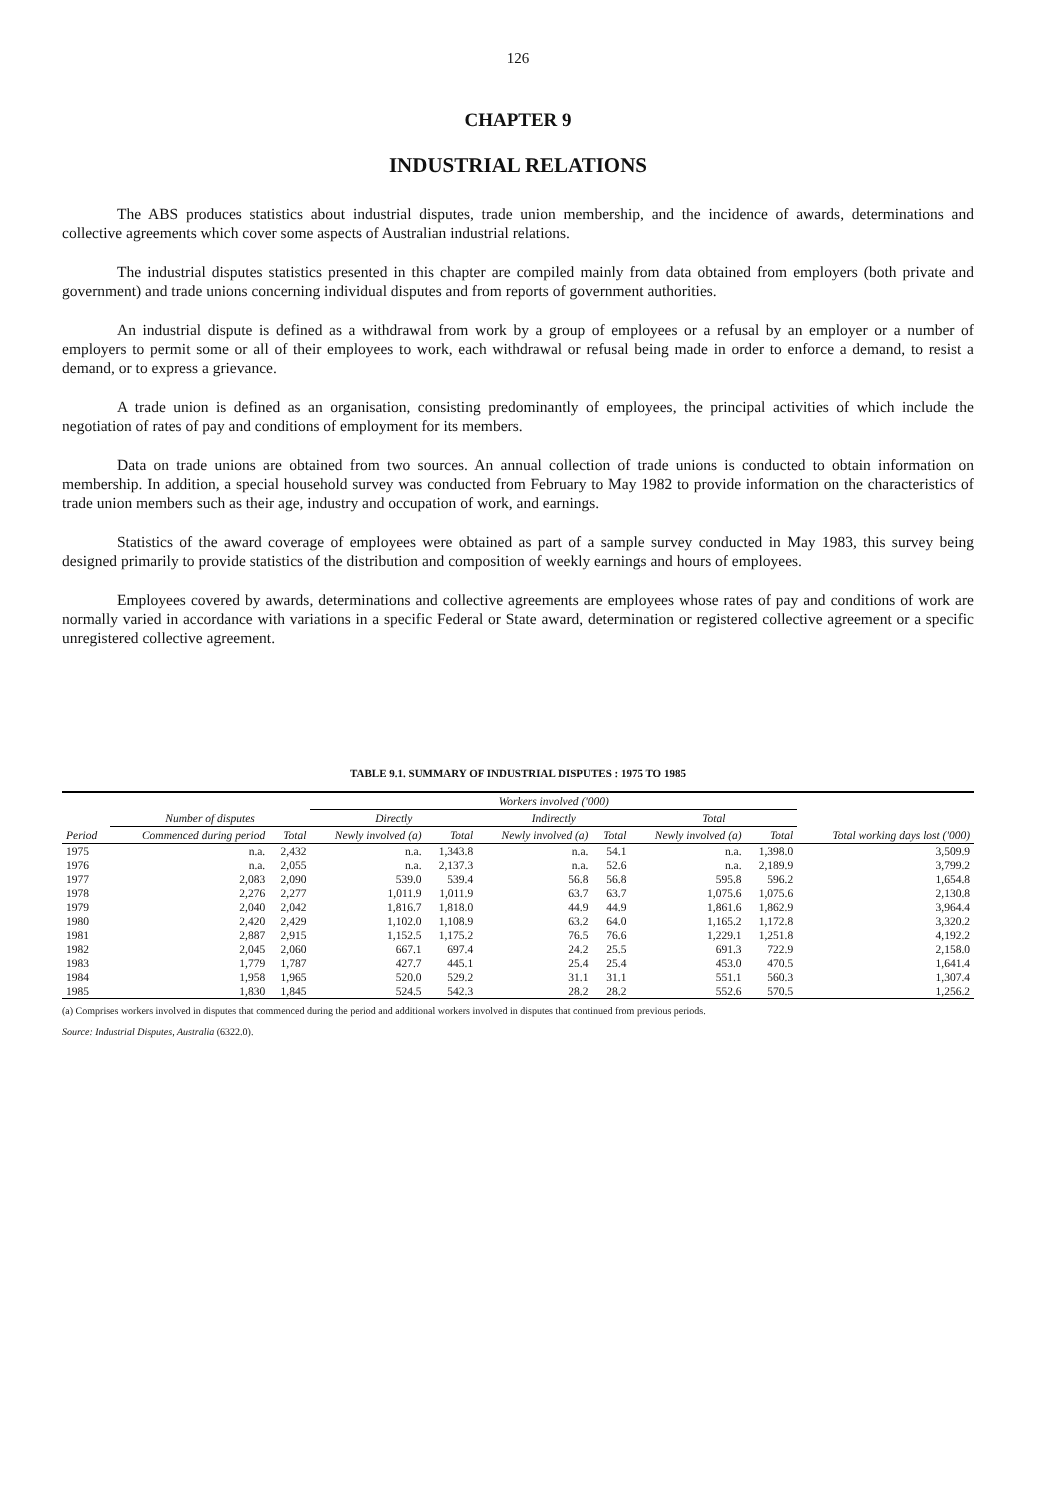126
CHAPTER 9
INDUSTRIAL RELATIONS
The ABS produces statistics about industrial disputes, trade union membership, and the incidence of awards, determinations and collective agreements which cover some aspects of Australian industrial relations.
The industrial disputes statistics presented in this chapter are compiled mainly from data obtained from employers (both private and government) and trade unions concerning individual disputes and from reports of government authorities.
An industrial dispute is defined as a withdrawal from work by a group of employees or a refusal by an employer or a number of employers to permit some or all of their employees to work, each withdrawal or refusal being made in order to enforce a demand, to resist a demand, or to express a grievance.
A trade union is defined as an organisation, consisting predominantly of employees, the principal activities of which include the negotiation of rates of pay and conditions of employment for its members.
Data on trade unions are obtained from two sources. An annual collection of trade unions is conducted to obtain information on membership. In addition, a special household survey was conducted from February to May 1982 to provide information on the characteristics of trade union members such as their age, industry and occupation of work, and earnings.
Statistics of the award coverage of employees were obtained as part of a sample survey conducted in May 1983, this survey being designed primarily to provide statistics of the distribution and composition of weekly earnings and hours of employees.
Employees covered by awards, determinations and collective agreements are employees whose rates of pay and conditions of work are normally varied in accordance with variations in a specific Federal or State award, determination or registered collective agreement or a specific unregistered collective agreement.
TABLE 9.1. SUMMARY OF INDUSTRIAL DISPUTES : 1975 TO 1985
| | | | Workers involved ('000) | | | | | | |
| --- | --- | --- | --- | --- | --- | --- | --- | --- | --- |
| | Number of disputes | | Directly | | Indirectly | | Total | | |
| Period | Commenced during period | Total | Newly involved (a) | Total | Newly involved (a) | Total | Newly involved (a) | Total | Total working days lost ('000) |
| 1975 | n.a. | 2,432 | n.a. | 1,343.8 | n.a. | 54.1 | n.a. | 1,398.0 | 3,509.9 |
| 1976 | n.a. | 2,055 | n.a. | 2,137.3 | n.a. | 52.6 | n.a. | 2,189.9 | 3,799.2 |
| 1977 | 2,083 | 2,090 | 539.0 | 539.4 | 56.8 | 56.8 | 595.8 | 596.2 | 1,654.8 |
| 1978 | 2,276 | 2,277 | 1,011.9 | 1,011.9 | 63.7 | 63.7 | 1,075.6 | 1,075.6 | 2,130.8 |
| 1979 | 2,040 | 2,042 | 1,816.7 | 1,818.0 | 44.9 | 44.9 | 1,861.6 | 1,862.9 | 3,964.4 |
| 1980 | 2,420 | 2,429 | 1,102.0 | 1,108.9 | 63.2 | 64.0 | 1,165.2 | 1,172.8 | 3,320.2 |
| 1981 | 2,887 | 2,915 | 1,152.5 | 1,175.2 | 76.5 | 76.6 | 1,229.1 | 1,251.8 | 4,192.2 |
| 1982 | 2,045 | 2,060 | 667.1 | 697.4 | 24.2 | 25.5 | 691.3 | 722.9 | 2,158.0 |
| 1983 | 1,779 | 1,787 | 427.7 | 445.1 | 25.4 | 25.4 | 453.0 | 470.5 | 1,641.4 |
| 1984 | 1,958 | 1,965 | 520.0 | 529.2 | 31.1 | 31.1 | 551.1 | 560.3 | 1,307.4 |
| 1985 | 1,830 | 1,845 | 524.5 | 542.3 | 28.2 | 28.2 | 552.6 | 570.5 | 1,256.2 |
(a) Comprises workers involved in disputes that commenced during the period and additional workers involved in disputes that continued from previous periods.
Source: Industrial Disputes, Australia (6322.0).